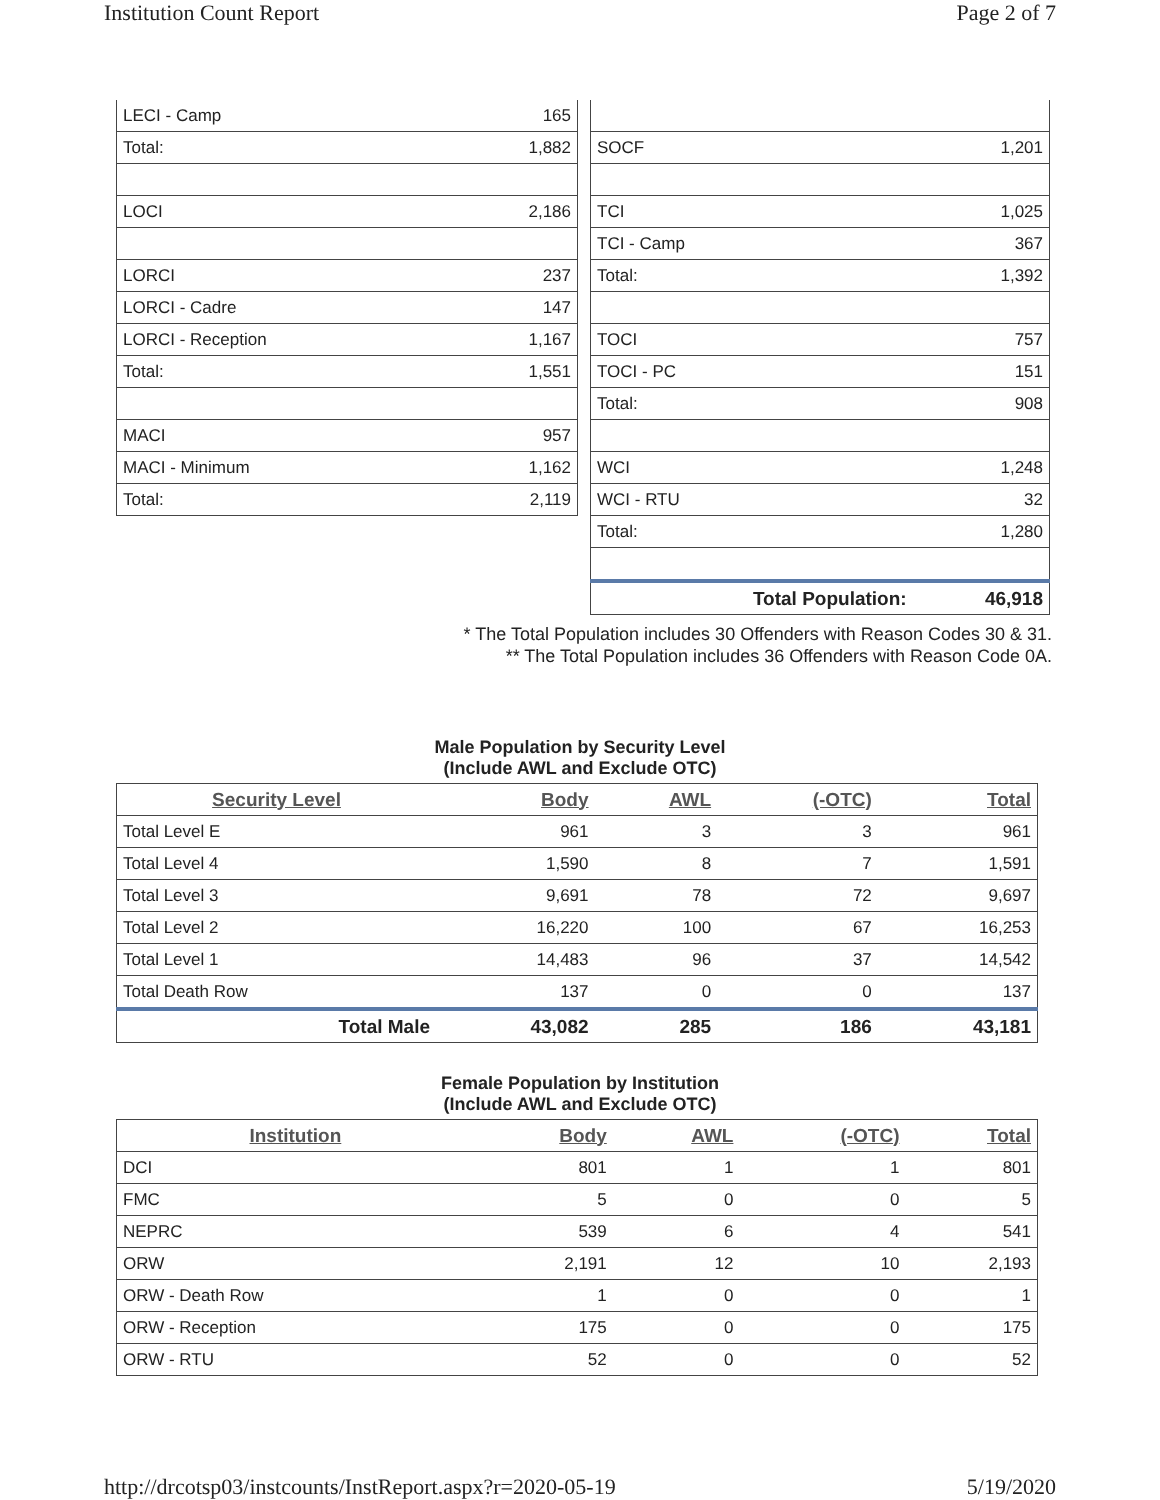Institution Count Report Page 2 of 7
| LECI - Camp | 165 |
| Total: | 1,882 |
| LOCI | 2,186 |
| LORCI | 237 |
| LORCI - Cadre | 147 |
| LORCI - Reception | 1,167 |
| Total: | 1,551 |
| MACI | 957 |
| MACI - Minimum | 1,162 |
| Total: | 2,119 |
| SOCF | 1,201 |
| TCI | 1,025 |
| TCI - Camp | 367 |
| Total: | 1,392 |
| TOCI | 757 |
| TOCI - PC | 151 |
| Total: | 908 |
| WCI | 1,248 |
| WCI - RTU | 32 |
| Total: | 1,280 |
| Total Population: | 46,918 |
* The Total Population includes 30 Offenders with Reason Codes 30 & 31.
** The Total Population includes 36 Offenders with Reason Code 0A.
Male Population by Security Level
(Include AWL and Exclude OTC)
| Security Level | Body | AWL | (-OTC) | Total |
| --- | --- | --- | --- | --- |
| Total Level E | 961 | 3 | 3 | 961 |
| Total Level 4 | 1,590 | 8 | 7 | 1,591 |
| Total Level 3 | 9,691 | 78 | 72 | 9,697 |
| Total Level 2 | 16,220 | 100 | 67 | 16,253 |
| Total Level 1 | 14,483 | 96 | 37 | 14,542 |
| Total Death Row | 137 | 0 | 0 | 137 |
| Total Male | 43,082 | 285 | 186 | 43,181 |
Female Population by Institution
(Include AWL and Exclude OTC)
| Institution | Body | AWL | (-OTC) | Total |
| --- | --- | --- | --- | --- |
| DCI | 801 | 1 | 1 | 801 |
| FMC | 5 | 0 | 0 | 5 |
| NEPRC | 539 | 6 | 4 | 541 |
| ORW | 2,191 | 12 | 10 | 2,193 |
| ORW - Death Row | 1 | 0 | 0 | 1 |
| ORW - Reception | 175 | 0 | 0 | 175 |
| ORW - RTU | 52 | 0 | 0 | 52 |
http://drcotsp03/instcounts/InstReport.aspx?r=2020-05-19 5/19/2020